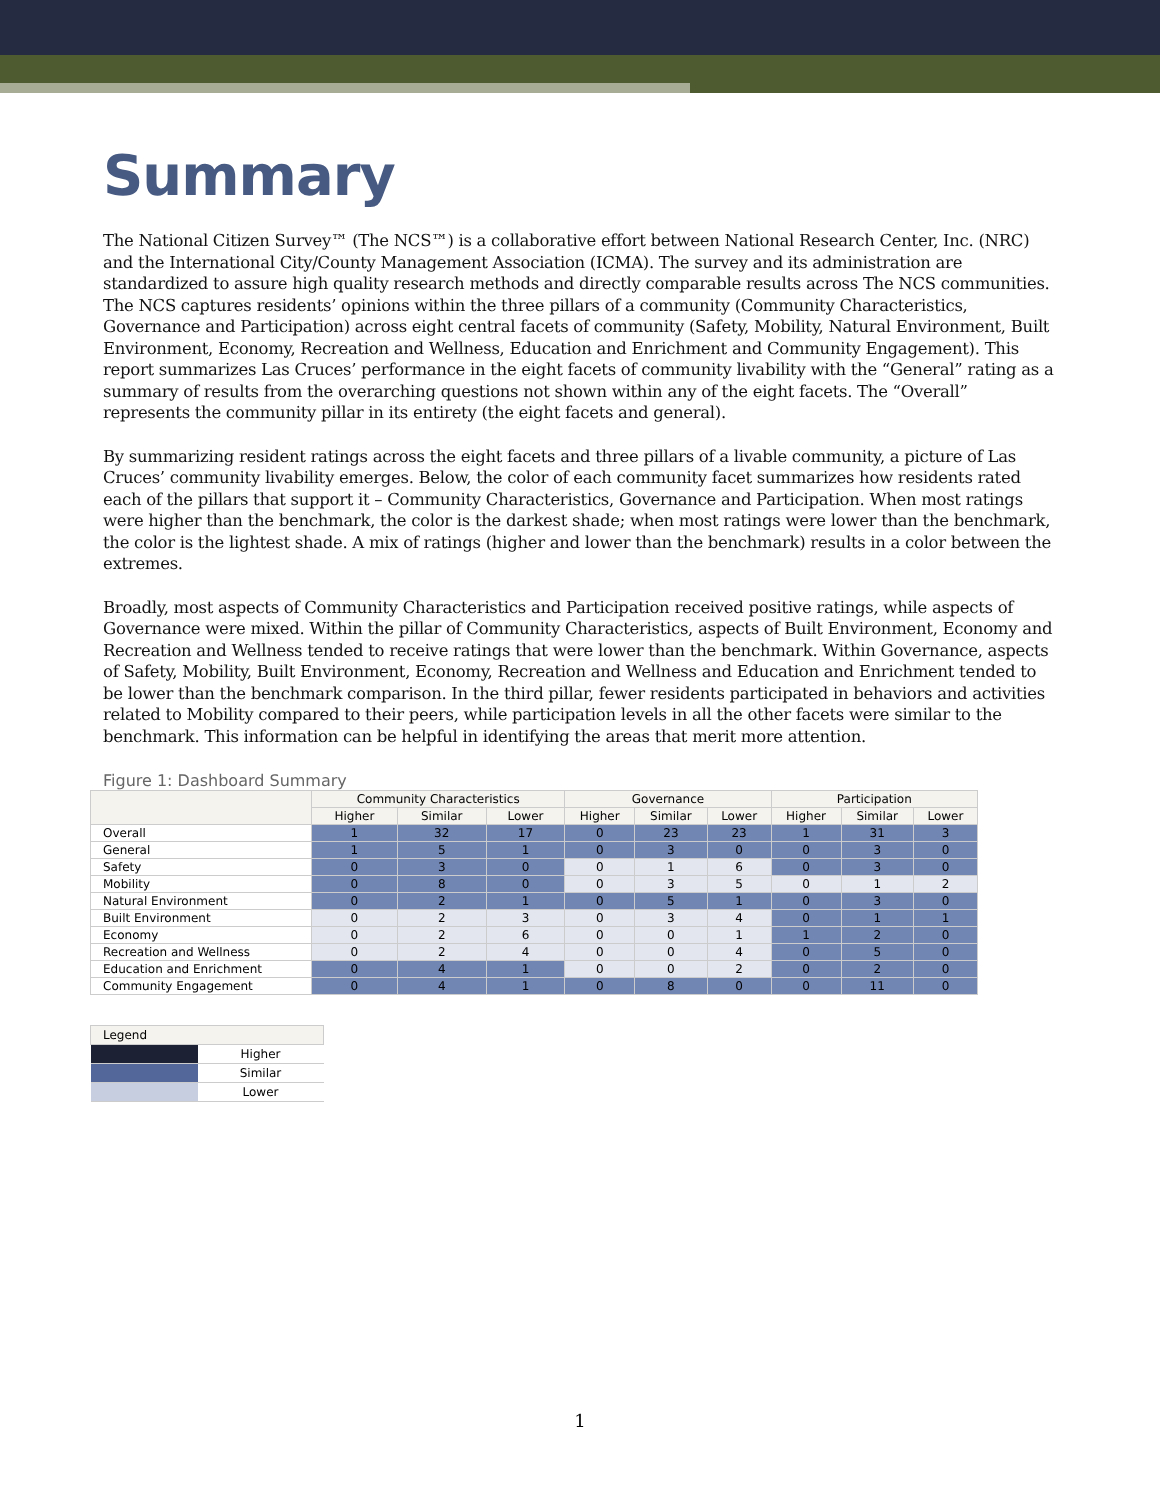Summary
The National Citizen Survey™ (The NCS™) is a collaborative effort between National Research Center, Inc. (NRC) and the International City/County Management Association (ICMA). The survey and its administration are standardized to assure high quality research methods and directly comparable results across The NCS communities. The NCS captures residents’ opinions within the three pillars of a community (Community Characteristics, Governance and Participation) across eight central facets of community (Safety, Mobility, Natural Environment, Built Environment, Economy, Recreation and Wellness, Education and Enrichment and Community Engagement). This report summarizes Las Cruces’ performance in the eight facets of community livability with the “General” rating as a summary of results from the overarching questions not shown within any of the eight facets. The “Overall” represents the community pillar in its entirety (the eight facets and general).
By summarizing resident ratings across the eight facets and three pillars of a livable community, a picture of Las Cruces’ community livability emerges. Below, the color of each community facet summarizes how residents rated each of the pillars that support it – Community Characteristics, Governance and Participation. When most ratings were higher than the benchmark, the color is the darkest shade; when most ratings were lower than the benchmark, the color is the lightest shade. A mix of ratings (higher and lower than the benchmark) results in a color between the extremes.
Broadly, most aspects of Community Characteristics and Participation received positive ratings, while aspects of Governance were mixed. Within the pillar of Community Characteristics, aspects of Built Environment, Economy and Recreation and Wellness tended to receive ratings that were lower than the benchmark. Within Governance, aspects of Safety, Mobility, Built Environment, Economy, Recreation and Wellness and Education and Enrichment tended to be lower than the benchmark comparison. In the third pillar, fewer residents participated in behaviors and activities related to Mobility compared to their peers, while participation levels in all the other facets were similar to the benchmark. This information can be helpful in identifying the areas that merit more attention.
Figure 1: Dashboard Summary
| | Community Characteristics | | | Governance | | | Participation | | |
| --- | --- | --- | --- | --- | --- | --- | --- | --- | --- |
| | Higher | Similar | Lower | Higher | Similar | Lower | Higher | Similar | Lower |
| Overall | 1 | 32 | 17 | 0 | 23 | 23 | 1 | 31 | 3 |
| General | 1 | 5 | 1 | 0 | 3 | 0 | 0 | 3 | 0 |
| Safety | 0 | 3 | 0 | 0 | 1 | 6 | 0 | 3 | 0 |
| Mobility | 0 | 8 | 0 | 0 | 3 | 5 | 0 | 1 | 2 |
| Natural Environment | 0 | 2 | 1 | 0 | 5 | 1 | 0 | 3 | 0 |
| Built Environment | 0 | 2 | 3 | 0 | 3 | 4 | 0 | 1 | 1 |
| Economy | 0 | 2 | 6 | 0 | 0 | 1 | 1 | 2 | 0 |
| Recreation and Wellness | 0 | 2 | 4 | 0 | 0 | 4 | 0 | 5 | 0 |
| Education and Enrichment | 0 | 4 | 1 | 0 | 0 | 2 | 0 | 2 | 0 |
| Community Engagement | 0 | 4 | 1 | 0 | 8 | 0 | 0 | 11 | 0 |
| Legend | |
| | Higher |
| | Similar |
| | Lower |
1